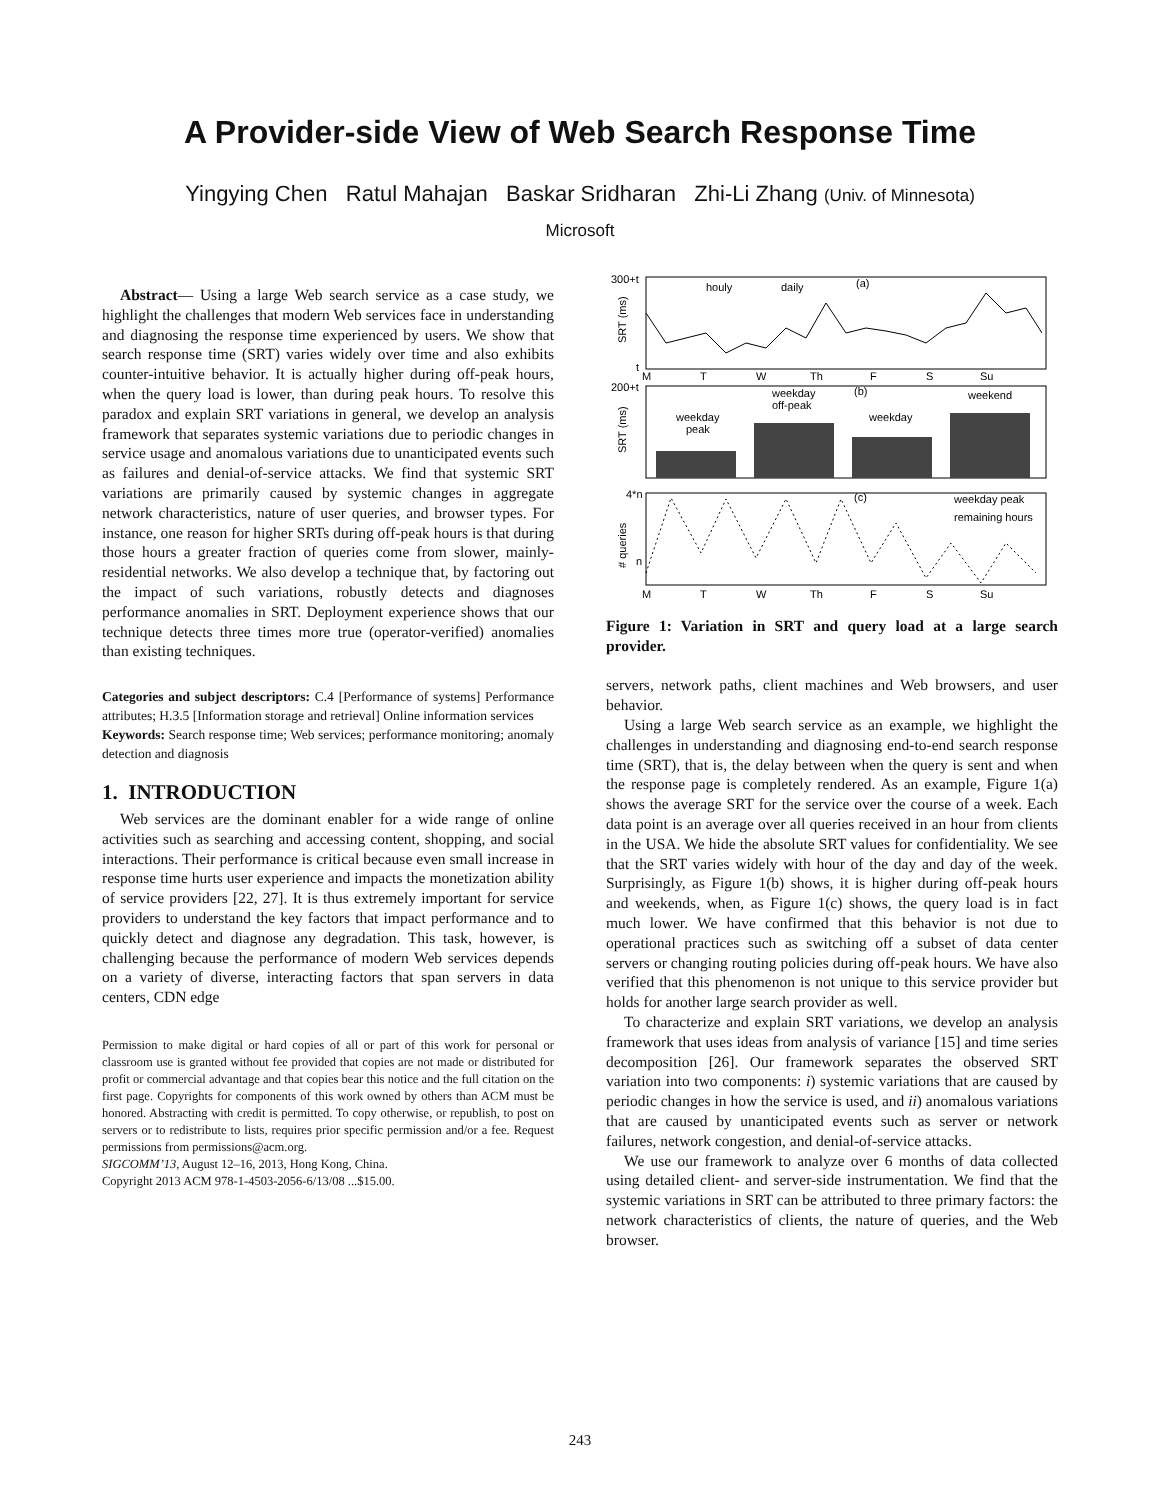A Provider-side View of Web Search Response Time
Yingying Chen Ratul Mahajan Baskar Sridharan Zhi-Li Zhang (Univ. of Minnesota)
Microsoft
Abstract— Using a large Web search service as a case study, we highlight the challenges that modern Web services face in understanding and diagnosing the response time experienced by users. We show that search response time (SRT) varies widely over time and also exhibits counter-intuitive behavior. It is actually higher during off-peak hours, when the query load is lower, than during peak hours. To resolve this paradox and explain SRT variations in general, we develop an analysis framework that separates systemic variations due to periodic changes in service usage and anomalous variations due to unanticipated events such as failures and denial-of-service attacks. We find that systemic SRT variations are primarily caused by systemic changes in aggregate network characteristics, nature of user queries, and browser types. For instance, one reason for higher SRTs during off-peak hours is that during those hours a greater fraction of queries come from slower, mainly-residential networks. We also develop a technique that, by factoring out the impact of such variations, robustly detects and diagnoses performance anomalies in SRT. Deployment experience shows that our technique detects three times more true (operator-verified) anomalies than existing techniques.
Categories and subject descriptors: C.4 [Performance of systems] Performance attributes; H.3.5 [Information storage and retrieval] Online information services
Keywords: Search response time; Web services; performance monitoring; anomaly detection and diagnosis
1. INTRODUCTION
Web services are the dominant enabler for a wide range of online activities such as searching and accessing content, shopping, and social interactions. Their performance is critical because even small increase in response time hurts user experience and impacts the monetization ability of service providers [22, 27]. It is thus extremely important for service providers to understand the key factors that impact performance and to quickly detect and diagnose any degradation. This task, however, is challenging because the performance of modern Web services depends on a variety of diverse, interacting factors that span servers in data centers, CDN edge
Permission to make digital or hard copies of all or part of this work for personal or classroom use is granted without fee provided that copies are not made or distributed for profit or commercial advantage and that copies bear this notice and the full citation on the first page. Copyrights for components of this work owned by others than ACM must be honored. Abstracting with credit is permitted. To copy otherwise, or republish, to post on servers or to redistribute to lists, requires prior specific permission and/or a fee. Request permissions from permissions@acm.org.
SIGCOMM’13, August 12–16, 2013, Hong Kong, China.
Copyright 2013 ACM 978-1-4503-2056-6/13/08 ...$15.00.
300+t
t
SRT (ms)
houly
daily
(a)
M
T
W
Th
F
S
Su
200+t
SRT (ms)
weekday
peak
weekday
off-peak
weekday
weekend
(b)
4*n
n
# queries
(c)
weekday peak
remaining hours
M
T
W
Th
F
S
Su
Figure 1: Variation in SRT and query load at a large search provider.
servers, network paths, client machines and Web browsers, and user behavior.
Using a large Web search service as an example, we highlight the challenges in understanding and diagnosing end-to-end search response time (SRT), that is, the delay between when the query is sent and when the response page is completely rendered. As an example, Figure 1(a) shows the average SRT for the service over the course of a week. Each data point is an average over all queries received in an hour from clients in the USA. We hide the absolute SRT values for confidentiality. We see that the SRT varies widely with hour of the day and day of the week. Surprisingly, as Figure 1(b) shows, it is higher during off-peak hours and weekends, when, as Figure 1(c) shows, the query load is in fact much lower. We have confirmed that this behavior is not due to operational practices such as switching off a subset of data center servers or changing routing policies during off-peak hours. We have also verified that this phenomenon is not unique to this service provider but holds for another large search provider as well.
To characterize and explain SRT variations, we develop an analysis framework that uses ideas from analysis of variance [15] and time series decomposition [26]. Our framework separates the observed SRT variation into two components: i) systemic variations that are caused by periodic changes in how the service is used, and ii) anomalous variations that are caused by unanticipated events such as server or network failures, network congestion, and denial-of-service attacks.
We use our framework to analyze over 6 months of data collected using detailed client- and server-side instrumentation. We find that the systemic variations in SRT can be attributed to three primary factors: the network characteristics of clients, the nature of queries, and the Web browser.
243